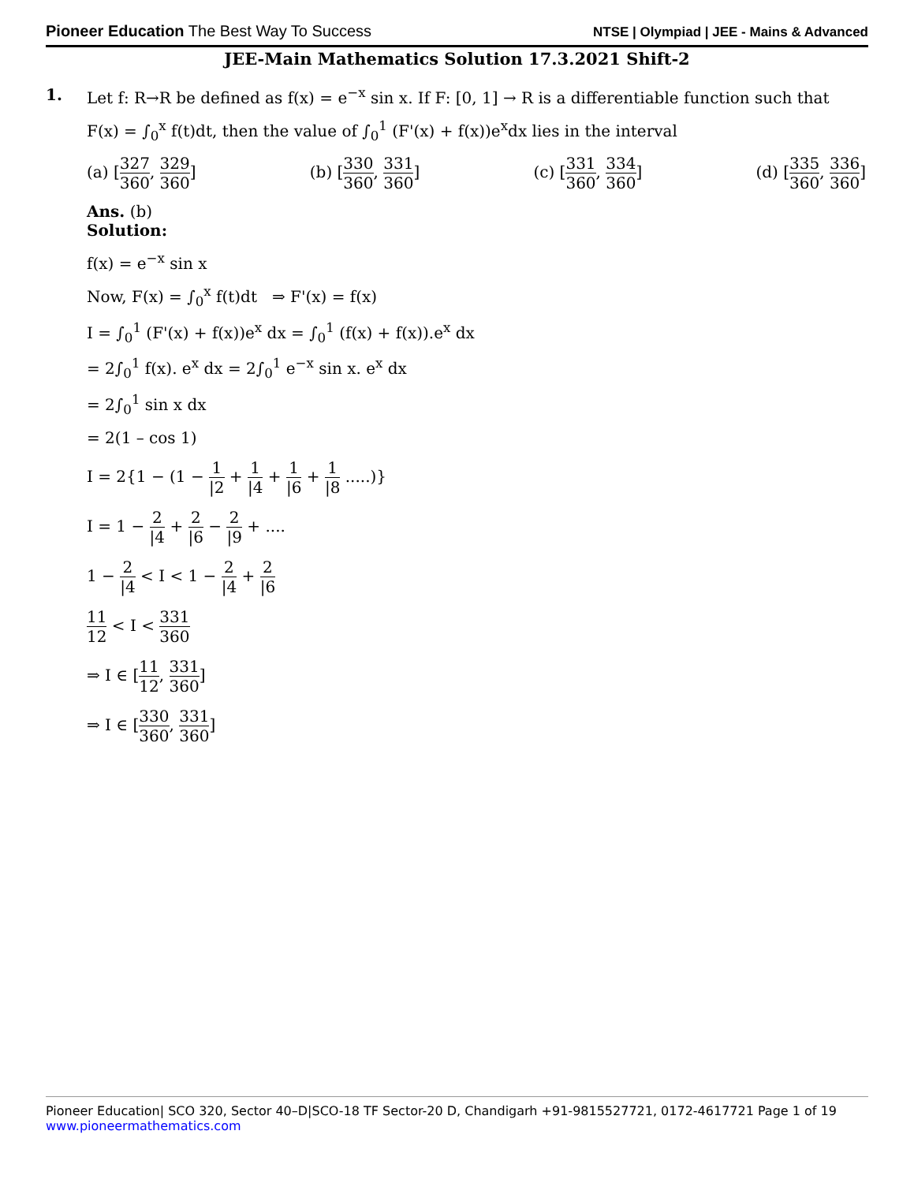Pioneer Education The Best Way To Success
NTSE | Olympiad | JEE - Mains & Advanced
JEE-Main Mathematics Solution 17.3.2021 Shift-2
1. Let f: R→R be defined as f(x) = e<sup>−x</sup> sin x. If F: [0, 1] → R is a differentiable function such that
F(x) = ∫<sub>0</sub><sup>x</sup> f(t)dt, then the value of ∫<sub>0</sub><sup>1</sup> (F'(x) + f(x))e<sup>x</sup>dx lies in the interval
(a) [327 360, 329 360] (b) [330 360, 331 360] (c) [331 360, 334 360] (d) [335 360, 336 360]
Ans. (b)
Solution:
f(x) = e<sup>−x</sup> sin x
Now, F(x) = ∫<sub>0</sub><sup>x</sup> f(t)dt ⇒ F'(x) = f(x)
I = ∫<sub>0</sub><sup>1</sup> (F'(x) + f(x))e<sup>x</sup> dx = ∫<sub>0</sub><sup>1</sup> (f(x) + f(x)).e<sup>x</sup> dx
= 2∫<sub>0</sub><sup>1</sup> f(x). e<sup>x</sup> dx = 2∫<sub>0</sub><sup>1</sup> e<sup>−x</sup> sin x. e<sup>x</sup> dx
= 2∫<sub>0</sub><sup>1</sup> sin x dx
= 2(1 – cos 1)
I = 2{1 − (1 − 1 |2 + 1 |4 + 1 |6 + 1 |8 .....)}
I = 1 − 2 |4 + 2 |6 − 2 |9 + ....
1 − 2 |4 < I < 1 − 2 |4 + 2 |6
11 12 < I < 331 360
⇒ I ∈ [11 12, 331 360]
⇒ I ∈ [330 360, 331 360]
Pioneer Education| SCO 320, Sector 40–D|SCO-18 TF Sector-20 D, Chandigarh +91-9815527721, 0172-4617721 Page 1 of 19
www.pioneermathematics.com